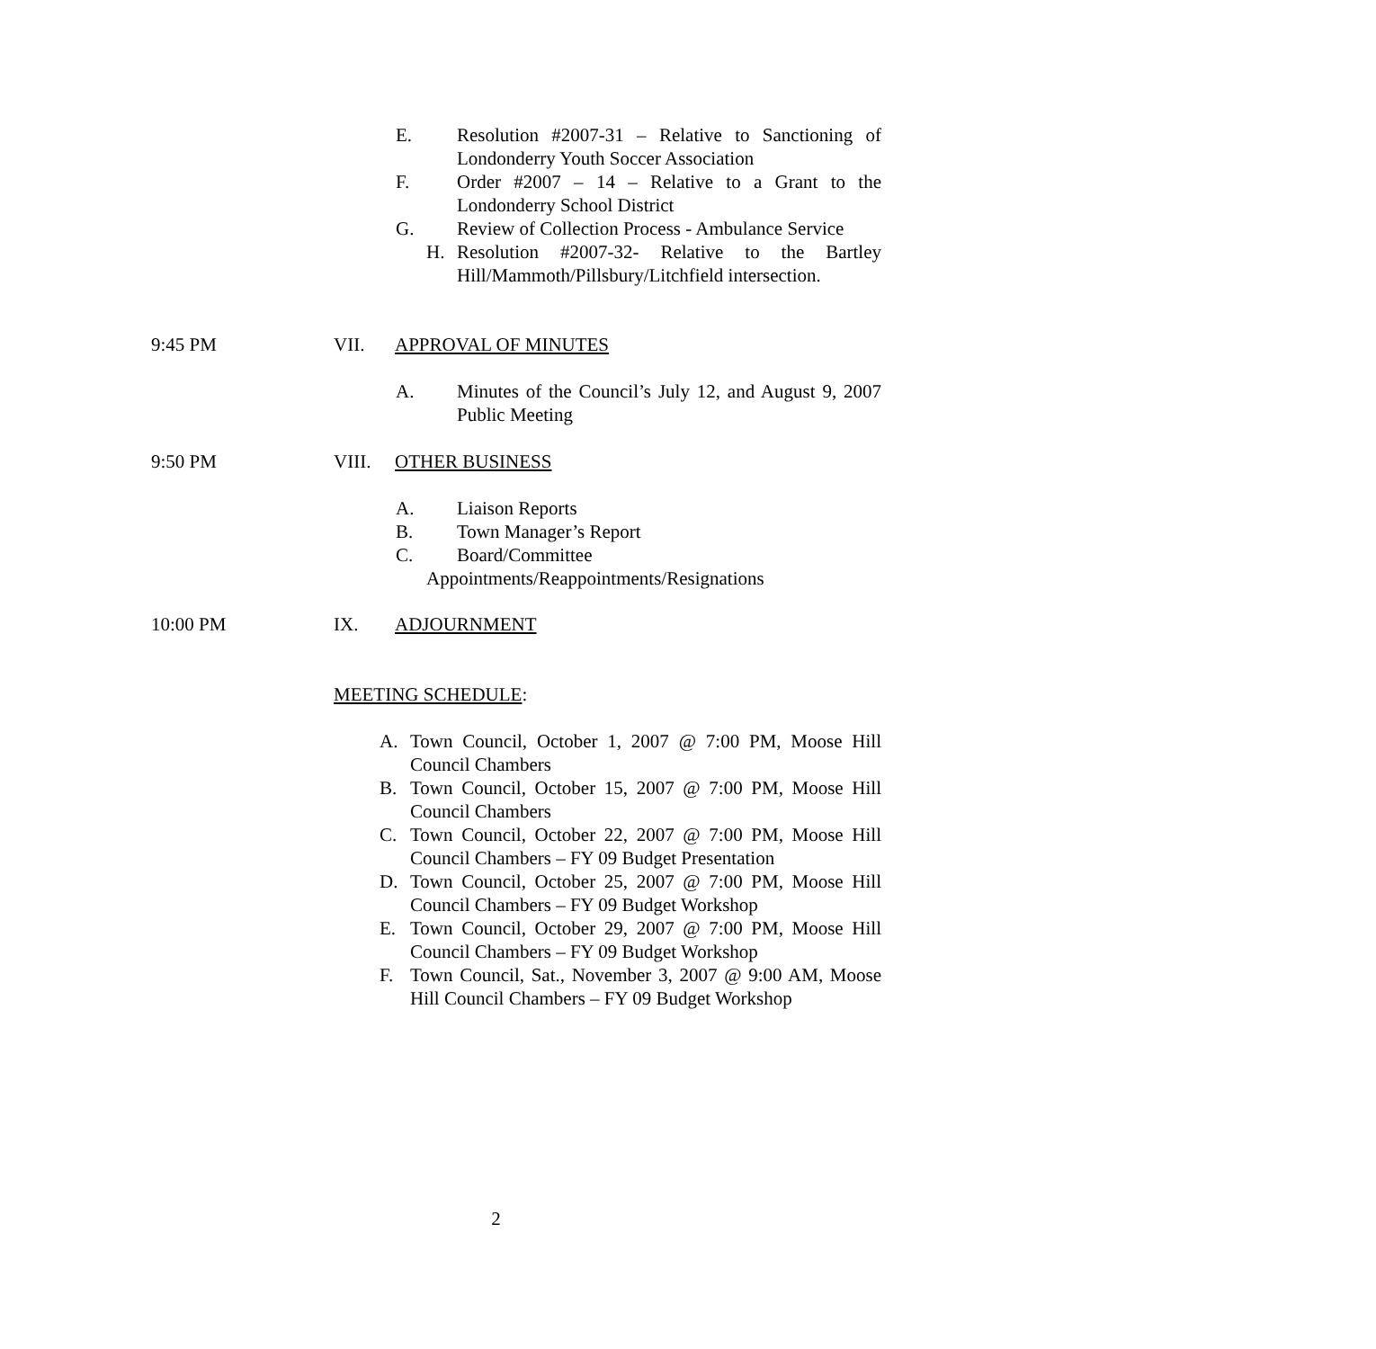E. Resolution #2007-31 – Relative to Sanctioning of Londonderry Youth Soccer Association
F. Order #2007 – 14 – Relative to a Grant to the Londonderry School District
G. Review of Collection Process - Ambulance Service
H. Resolution #2007-32- Relative to the Bartley Hill/Mammoth/Pillsbury/Litchfield intersection.
9:45 PM VII. APPROVAL OF MINUTES
A. Minutes of the Council’s July 12, and August 9, 2007 Public Meeting
9:50 PM VIII. OTHER BUSINESS
A. Liaison Reports
B. Town Manager’s Report
C. Board/Committee
Appointments/Reappointments/Resignations
10:00 PM IX. ADJOURNMENT
MEETING SCHEDULE:
A. Town Council, October 1, 2007 @ 7:00 PM, Moose Hill Council Chambers
B. Town Council, October 15, 2007 @ 7:00 PM, Moose Hill Council Chambers
C. Town Council, October 22, 2007 @ 7:00 PM, Moose Hill Council Chambers – FY 09 Budget Presentation
D. Town Council, October 25, 2007 @ 7:00 PM, Moose Hill Council Chambers – FY 09 Budget Workshop
E. Town Council, October 29, 2007 @ 7:00 PM, Moose Hill Council Chambers – FY 09 Budget Workshop
F. Town Council, Sat., November 3, 2007 @ 9:00 AM, Moose Hill Council Chambers – FY 09 Budget Workshop
2